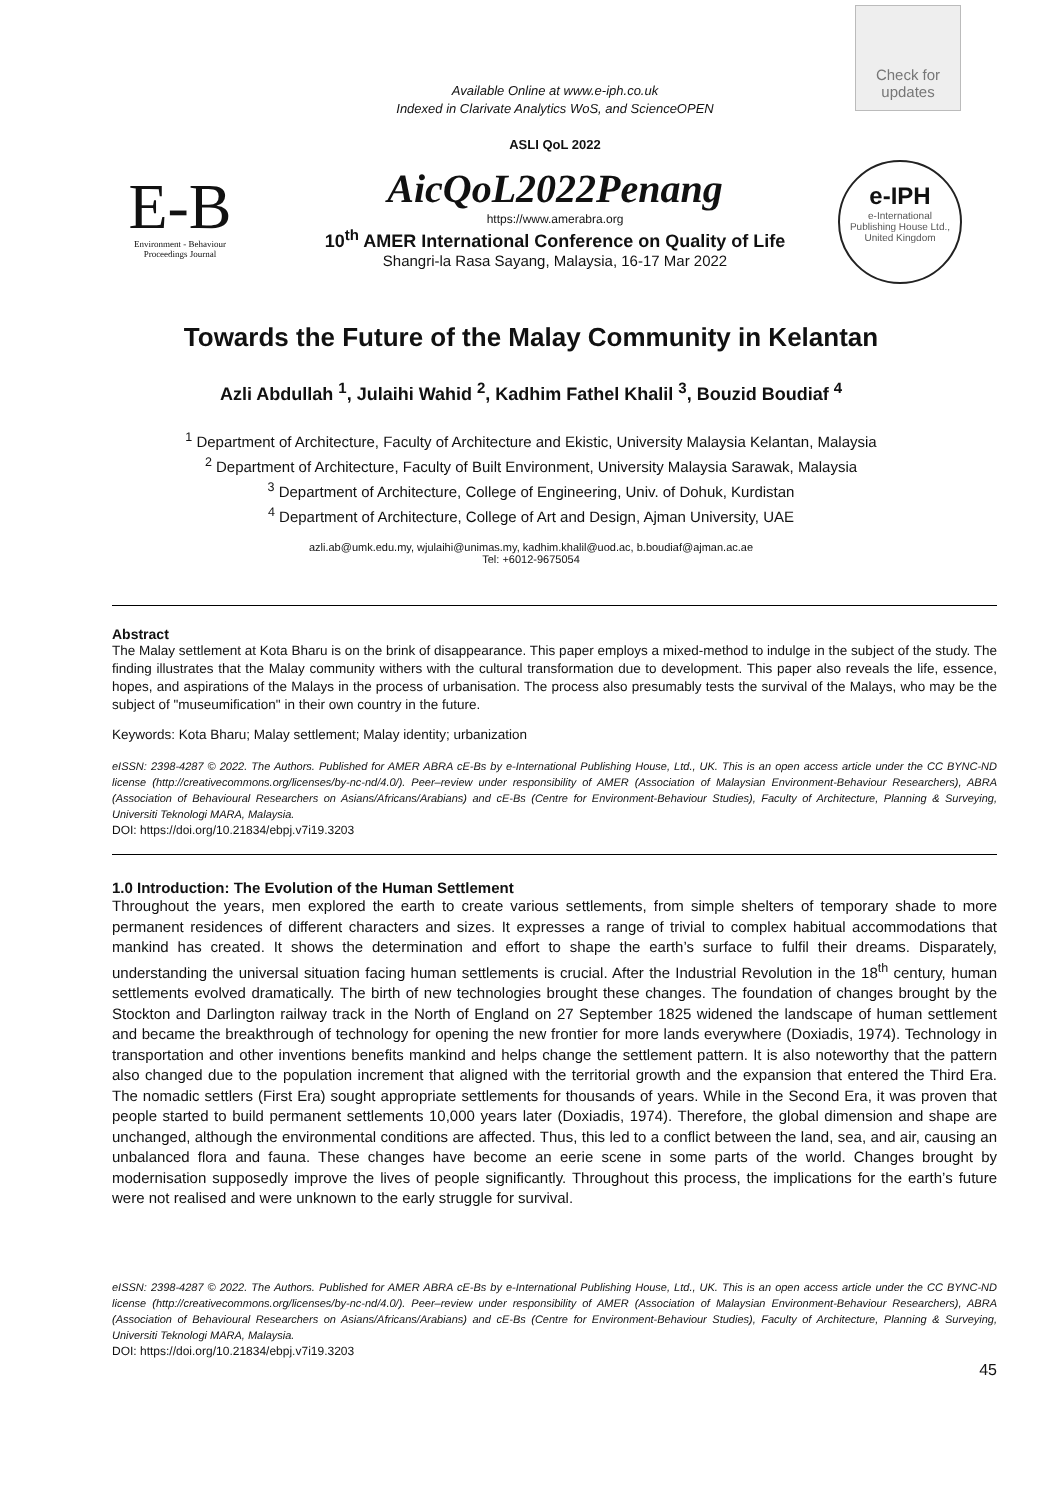Available Online at www.e-iph.co.uk
Indexed in Clarivate Analytics WoS, and ScienceOPEN
ASLI QoL 2022
Check for
updates
E-B
Environment - Behaviour
Proceedings Journal
AicQoL2022Penang
https://www.amerabra.org
10<sup>th</sup> AMER International Conference on Quality of Life
Shangri-la Rasa Sayang, Malaysia, 16-17 Mar 2022
e-IPH
e-International
Publishing House Ltd.,
United Kingdom
Towards the Future of the Malay Community in Kelantan
Azli Abdullah <sup>1</sup>, Julaihi Wahid <sup>2</sup>, Kadhim Fathel Khalil <sup>3</sup>, Bouzid Boudiaf <sup>4</sup>
<sup>1</sup> Department of Architecture, Faculty of Architecture and Ekistic, University Malaysia Kelantan, Malaysia
<sup>2</sup> Department of Architecture, Faculty of Built Environment, University Malaysia Sarawak, Malaysia
<sup>3</sup> Department of Architecture, College of Engineering, Univ. of Dohuk, Kurdistan
<sup>4</sup> Department of Architecture, College of Art and Design, Ajman University, UAE
azli.ab@umk.edu.my, wjulaihi@unimas.my, kadhim.khalil@uod.ac, b.boudiaf@ajman.ac.ae
Tel: +6012-9675054
Abstract
The Malay settlement at Kota Bharu is on the brink of disappearance. This paper employs a mixed-method to indulge in the subject of the study. The finding illustrates that the Malay community withers with the cultural transformation due to development. This paper also reveals the life, essence, hopes, and aspirations of the Malays in the process of urbanisation. The process also presumably tests the survival of the Malays, who may be the subject of "museumification" in their own country in the future.
Keywords: Kota Bharu; Malay settlement; Malay identity; urbanization
eISSN: 2398-4287 © 2022. The Authors. Published for AMER ABRA cE-Bs by e-International Publishing House, Ltd., UK. This is an open access article under the CC BYNC-ND license (http://creativecommons.org/licenses/by-nc-nd/4.0/). Peer–review under responsibility of AMER (Association of Malaysian Environment-Behaviour Researchers), ABRA (Association of Behavioural Researchers on Asians/Africans/Arabians) and cE-Bs (Centre for Environment-Behaviour Studies), Faculty of Architecture, Planning & Surveying, Universiti Teknologi MARA, Malaysia.
DOI: https://doi.org/10.21834/ebpj.v7i19.3203
1.0 Introduction: The Evolution of the Human Settlement
Throughout the years, men explored the earth to create various settlements, from simple shelters of temporary shade to more permanent residences of different characters and sizes. It expresses a range of trivial to complex habitual accommodations that mankind has created. It shows the determination and effort to shape the earth’s surface to fulfil their dreams. Disparately, understanding the universal situation facing human settlements is crucial. After the Industrial Revolution in the 18<sup>th</sup> century, human settlements evolved dramatically. The birth of new technologies brought these changes. The foundation of changes brought by the Stockton and Darlington railway track in the North of England on 27 September 1825 widened the landscape of human settlement and became the breakthrough of technology for opening the new frontier for more lands everywhere (Doxiadis, 1974). Technology in transportation and other inventions benefits mankind and helps change the settlement pattern. It is also noteworthy that the pattern also changed due to the population increment that aligned with the territorial growth and the expansion that entered the Third Era. The nomadic settlers (First Era) sought appropriate settlements for thousands of years. While in the Second Era, it was proven that people started to build permanent settlements 10,000 years later (Doxiadis, 1974). Therefore, the global dimension and shape are unchanged, although the environmental conditions are affected. Thus, this led to a conflict between the land, sea, and air, causing an unbalanced flora and fauna. These changes have become an eerie scene in some parts of the world. Changes brought by modernisation supposedly improve the lives of people significantly. Throughout this process, the implications for the earth’s future were not realised and were unknown to the early struggle for survival.
eISSN: 2398-4287 © 2022. The Authors. Published for AMER ABRA cE-Bs by e-International Publishing House, Ltd., UK. This is an open access article under the CC BYNC-ND license (http://creativecommons.org/licenses/by-nc-nd/4.0/). Peer–review under responsibility of AMER (Association of Malaysian Environment-Behaviour Researchers), ABRA (Association of Behavioural Researchers on Asians/Africans/Arabians) and cE-Bs (Centre for Environment-Behaviour Studies), Faculty of Architecture, Planning & Surveying, Universiti Teknologi MARA, Malaysia.
DOI: https://doi.org/10.21834/ebpj.v7i19.3203
45